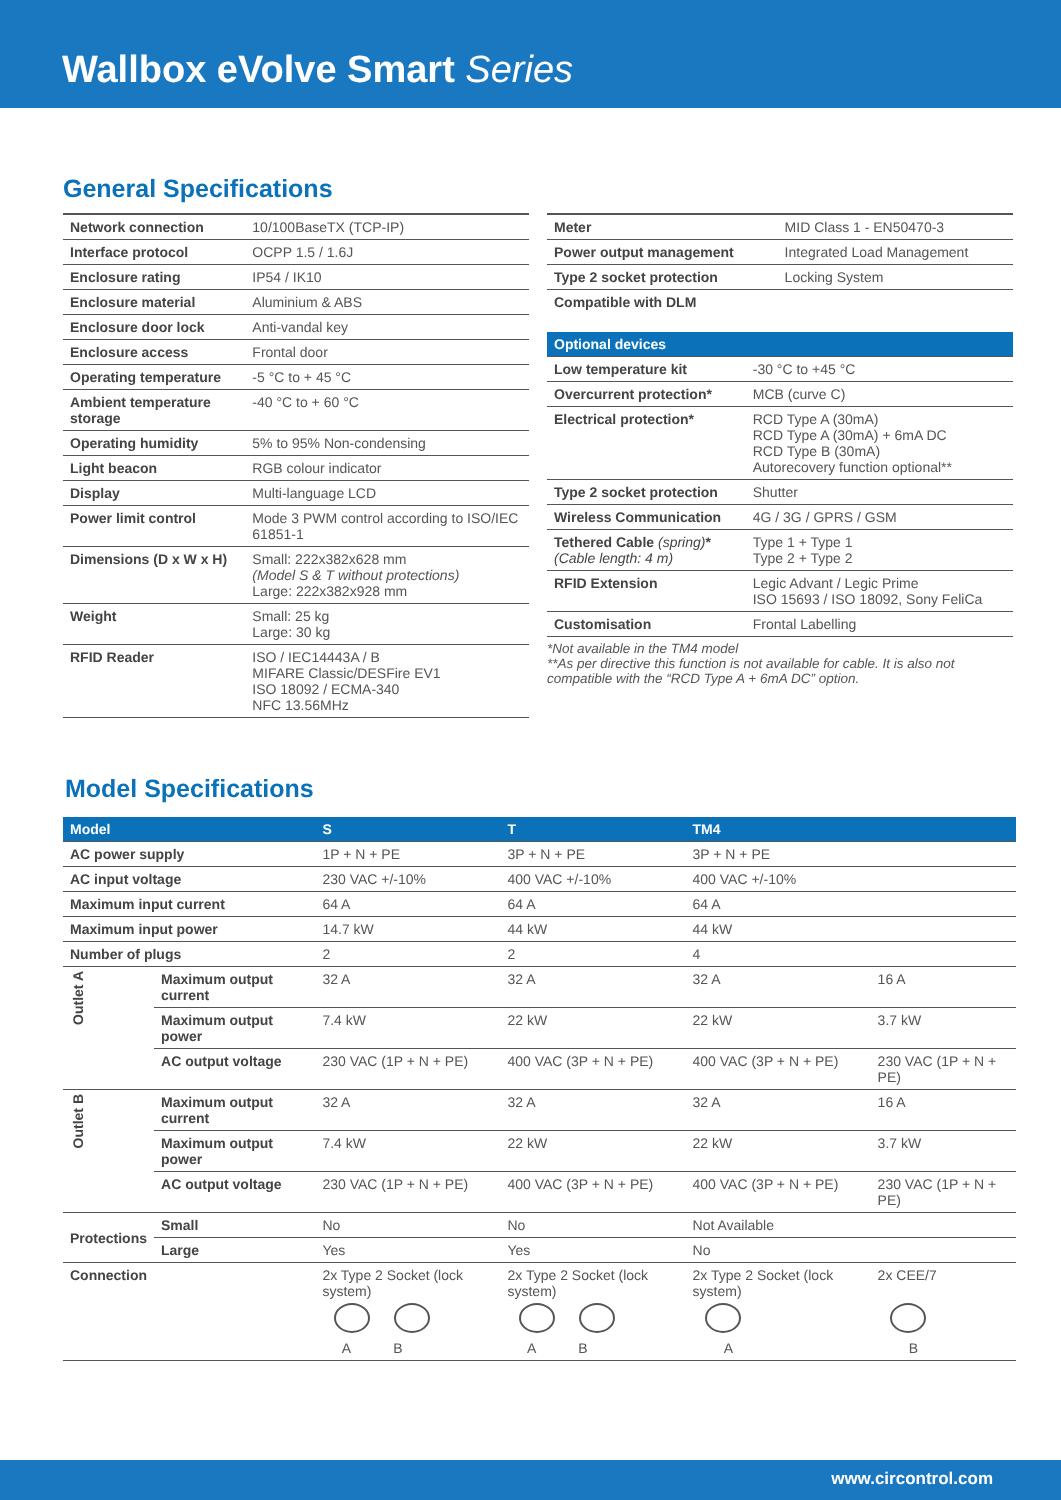Wallbox eVolve Smart Series
General Specifications
| Network connection | 10/100BaseTX (TCP-IP) |
| Interface protocol | OCPP 1.5 / 1.6J |
| Enclosure rating | IP54 / IK10 |
| Enclosure material | Aluminium & ABS |
| Enclosure door lock | Anti-vandal key |
| Enclosure access | Frontal door |
| Operating temperature | -5 °C to + 45 °C |
| Ambient temperature storage | -40 °C to + 60 °C |
| Operating humidity | 5% to 95% Non-condensing |
| Light beacon | RGB colour indicator |
| Display | Multi-language LCD |
| Power limit control | Mode 3 PWM control according to ISO/IEC 61851-1 |
| Dimensions (D x W x H) | Small: 222x382x628 mm (Model S & T without protections) Large: 222x382x928 mm |
| Weight | Small: 25 kg Large: 30 kg |
| RFID Reader | ISO / IEC14443A / B MIFARE Classic/DESFire EV1 ISO 18092 / ECMA-340 NFC 13.56MHz |
| Meter | MID Class 1 - EN50470-3 |
| Power output management | Integrated Load Management |
| Type 2 socket protection | Locking System |
| Compatible with DLM | |
| Optional devices | |
| --- | --- |
| Low temperature kit | -30 °C to +45 °C |
| Overcurrent protection* | MCB (curve C) |
| Electrical protection* | RCD Type A (30mA) RCD Type A (30mA) + 6mA DC RCD Type B (30mA) Autorecovery function optional** |
| Type 2 socket protection | Shutter |
| Wireless Communication | 4G / 3G / GPRS / GSM |
| Tethered Cable (spring) * (Cable length: 4 m) | Type 1 + Type 1 Type 2 + Type 2 |
| RFID Extension | Legic Advant / Legic Prime ISO 15693 / ISO 18092, Sony FeliCa |
| Customisation | Frontal Labelling |
*Not available in the TM4 model
**As per directive this function is not available for cable. It is also not compatible with the “RCD Type A + 6mA DC” option.
Model Specifications
| Model | | S | T | TM4 | |
| --- | --- | --- | --- | --- | --- |
| AC power supply | | 1P + N + PE | 3P + N + PE | 3P + N + PE | |
| AC input voltage | | 230 VAC +/-10% | 400 VAC +/-10% | 400 VAC +/-10% | |
| Maximum input current | | 64 A | 64 A | 64 A | |
| Maximum input power | | 14.7 kW | 44 kW | 44 kW | |
| Number of plugs | | 2 | 2 | 4 | |
| Outlet A | Maximum output current | 32 A | 32 A | 32 A | 16 A |
| | Maximum output power | 7.4 kW | 22 kW | 22 kW | 3.7 kW |
| | AC output voltage | 230 VAC (1P + N + PE) | 400 VAC (3P + N + PE) | 400 VAC (3P + N + PE) | 230 VAC (1P + N + PE) |
| Outlet B | Maximum output current | 32 A | 32 A | 32 A | 16 A |
| | Maximum output power | 7.4 kW | 22 kW | 22 kW | 3.7 kW |
| | AC output voltage | 230 VAC (1P + N + PE) | 400 VAC (3P + N + PE) | 400 VAC (3P + N + PE) | 230 VAC (1P + N + PE) |
| Protections | Small | No | No | Not Available | |
| | Large | Yes | Yes | No | |
| Connection | | 2x Type 2 Socket (lock system) A B | 2x Type 2 Socket (lock system) A B | 2x Type 2 Socket (lock system) A | 2x CEE/7 B |
www.circontrol.com